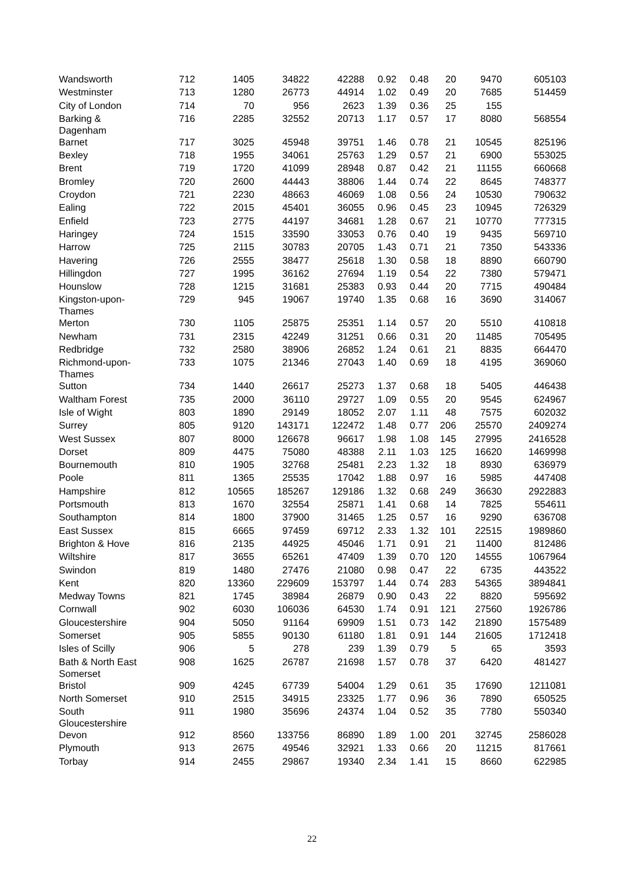| Wandsworth | 712 | 1405 | 34822 | 42288 | 0.92 | 0.48 | 20 | 9470 | 605103 |
| Westminster | 713 | 1280 | 26773 | 44914 | 1.02 | 0.49 | 20 | 7685 | 514459 |
| City of London | 714 | 70 | 956 | 2623 | 1.39 | 0.36 | 25 | 155 | |
| Barking & Dagenham | 716 | 2285 | 32552 | 20713 | 1.17 | 0.57 | 17 | 8080 | 568554 |
| Barnet | 717 | 3025 | 45948 | 39751 | 1.46 | 0.78 | 21 | 10545 | 825196 |
| Bexley | 718 | 1955 | 34061 | 25763 | 1.29 | 0.57 | 21 | 6900 | 553025 |
| Brent | 719 | 1720 | 41099 | 28948 | 0.87 | 0.42 | 21 | 11155 | 660668 |
| Bromley | 720 | 2600 | 44443 | 38806 | 1.44 | 0.74 | 22 | 8645 | 748377 |
| Croydon | 721 | 2230 | 48663 | 46069 | 1.08 | 0.56 | 24 | 10530 | 790632 |
| Ealing | 722 | 2015 | 45401 | 36055 | 0.96 | 0.45 | 23 | 10945 | 726329 |
| Enfield | 723 | 2775 | 44197 | 34681 | 1.28 | 0.67 | 21 | 10770 | 777315 |
| Haringey | 724 | 1515 | 33590 | 33053 | 0.76 | 0.40 | 19 | 9435 | 569710 |
| Harrow | 725 | 2115 | 30783 | 20705 | 1.43 | 0.71 | 21 | 7350 | 543336 |
| Havering | 726 | 2555 | 38477 | 25618 | 1.30 | 0.58 | 18 | 8890 | 660790 |
| Hillingdon | 727 | 1995 | 36162 | 27694 | 1.19 | 0.54 | 22 | 7380 | 579471 |
| Hounslow | 728 | 1215 | 31681 | 25383 | 0.93 | 0.44 | 20 | 7715 | 490484 |
| Kingston-upon- Thames | 729 | 945 | 19067 | 19740 | 1.35 | 0.68 | 16 | 3690 | 314067 |
| Merton | 730 | 1105 | 25875 | 25351 | 1.14 | 0.57 | 20 | 5510 | 410818 |
| Newham | 731 | 2315 | 42249 | 31251 | 0.66 | 0.31 | 20 | 11485 | 705495 |
| Redbridge | 732 | 2580 | 38906 | 26852 | 1.24 | 0.61 | 21 | 8835 | 664470 |
| Richmond-upon- Thames | 733 | 1075 | 21346 | 27043 | 1.40 | 0.69 | 18 | 4195 | 369060 |
| Sutton | 734 | 1440 | 26617 | 25273 | 1.37 | 0.68 | 18 | 5405 | 446438 |
| Waltham Forest | 735 | 2000 | 36110 | 29727 | 1.09 | 0.55 | 20 | 9545 | 624967 |
| Isle of Wight | 803 | 1890 | 29149 | 18052 | 2.07 | 1.11 | 48 | 7575 | 602032 |
| Surrey | 805 | 9120 | 143171 | 122472 | 1.48 | 0.77 | 206 | 25570 | 2409274 |
| West Sussex | 807 | 8000 | 126678 | 96617 | 1.98 | 1.08 | 145 | 27995 | 2416528 |
| Dorset | 809 | 4475 | 75080 | 48388 | 2.11 | 1.03 | 125 | 16620 | 1469998 |
| Bournemouth | 810 | 1905 | 32768 | 25481 | 2.23 | 1.32 | 18 | 8930 | 636979 |
| Poole | 811 | 1365 | 25535 | 17042 | 1.88 | 0.97 | 16 | 5985 | 447408 |
| Hampshire | 812 | 10565 | 185267 | 129186 | 1.32 | 0.68 | 249 | 36630 | 2922883 |
| Portsmouth | 813 | 1670 | 32554 | 25871 | 1.41 | 0.68 | 14 | 7825 | 554611 |
| Southampton | 814 | 1800 | 37900 | 31465 | 1.25 | 0.57 | 16 | 9290 | 636708 |
| East Sussex | 815 | 6665 | 97459 | 69712 | 2.33 | 1.32 | 101 | 22515 | 1989860 |
| Brighton & Hove | 816 | 2135 | 44925 | 45046 | 1.71 | 0.91 | 21 | 11400 | 812486 |
| Wiltshire | 817 | 3655 | 65261 | 47409 | 1.39 | 0.70 | 120 | 14555 | 1067964 |
| Swindon | 819 | 1480 | 27476 | 21080 | 0.98 | 0.47 | 22 | 6735 | 443522 |
| Kent | 820 | 13360 | 229609 | 153797 | 1.44 | 0.74 | 283 | 54365 | 3894841 |
| Medway Towns | 821 | 1745 | 38984 | 26879 | 0.90 | 0.43 | 22 | 8820 | 595692 |
| Cornwall | 902 | 6030 | 106036 | 64530 | 1.74 | 0.91 | 121 | 27560 | 1926786 |
| Gloucestershire | 904 | 5050 | 91164 | 69909 | 1.51 | 0.73 | 142 | 21890 | 1575489 |
| Somerset | 905 | 5855 | 90130 | 61180 | 1.81 | 0.91 | 144 | 21605 | 1712418 |
| Isles of Scilly | 906 | 5 | 278 | 239 | 1.39 | 0.79 | 5 | 65 | 3593 |
| Bath & North East Somerset | 908 | 1625 | 26787 | 21698 | 1.57 | 0.78 | 37 | 6420 | 481427 |
| Bristol | 909 | 4245 | 67739 | 54004 | 1.29 | 0.61 | 35 | 17690 | 1211081 |
| North Somerset | 910 | 2515 | 34915 | 23325 | 1.77 | 0.96 | 36 | 7890 | 650525 |
| South Gloucestershire | 911 | 1980 | 35696 | 24374 | 1.04 | 0.52 | 35 | 7780 | 550340 |
| Devon | 912 | 8560 | 133756 | 86890 | 1.89 | 1.00 | 201 | 32745 | 2586028 |
| Plymouth | 913 | 2675 | 49546 | 32921 | 1.33 | 0.66 | 20 | 11215 | 817661 |
| Torbay | 914 | 2455 | 29867 | 19340 | 2.34 | 1.41 | 15 | 8660 | 622985 |
22